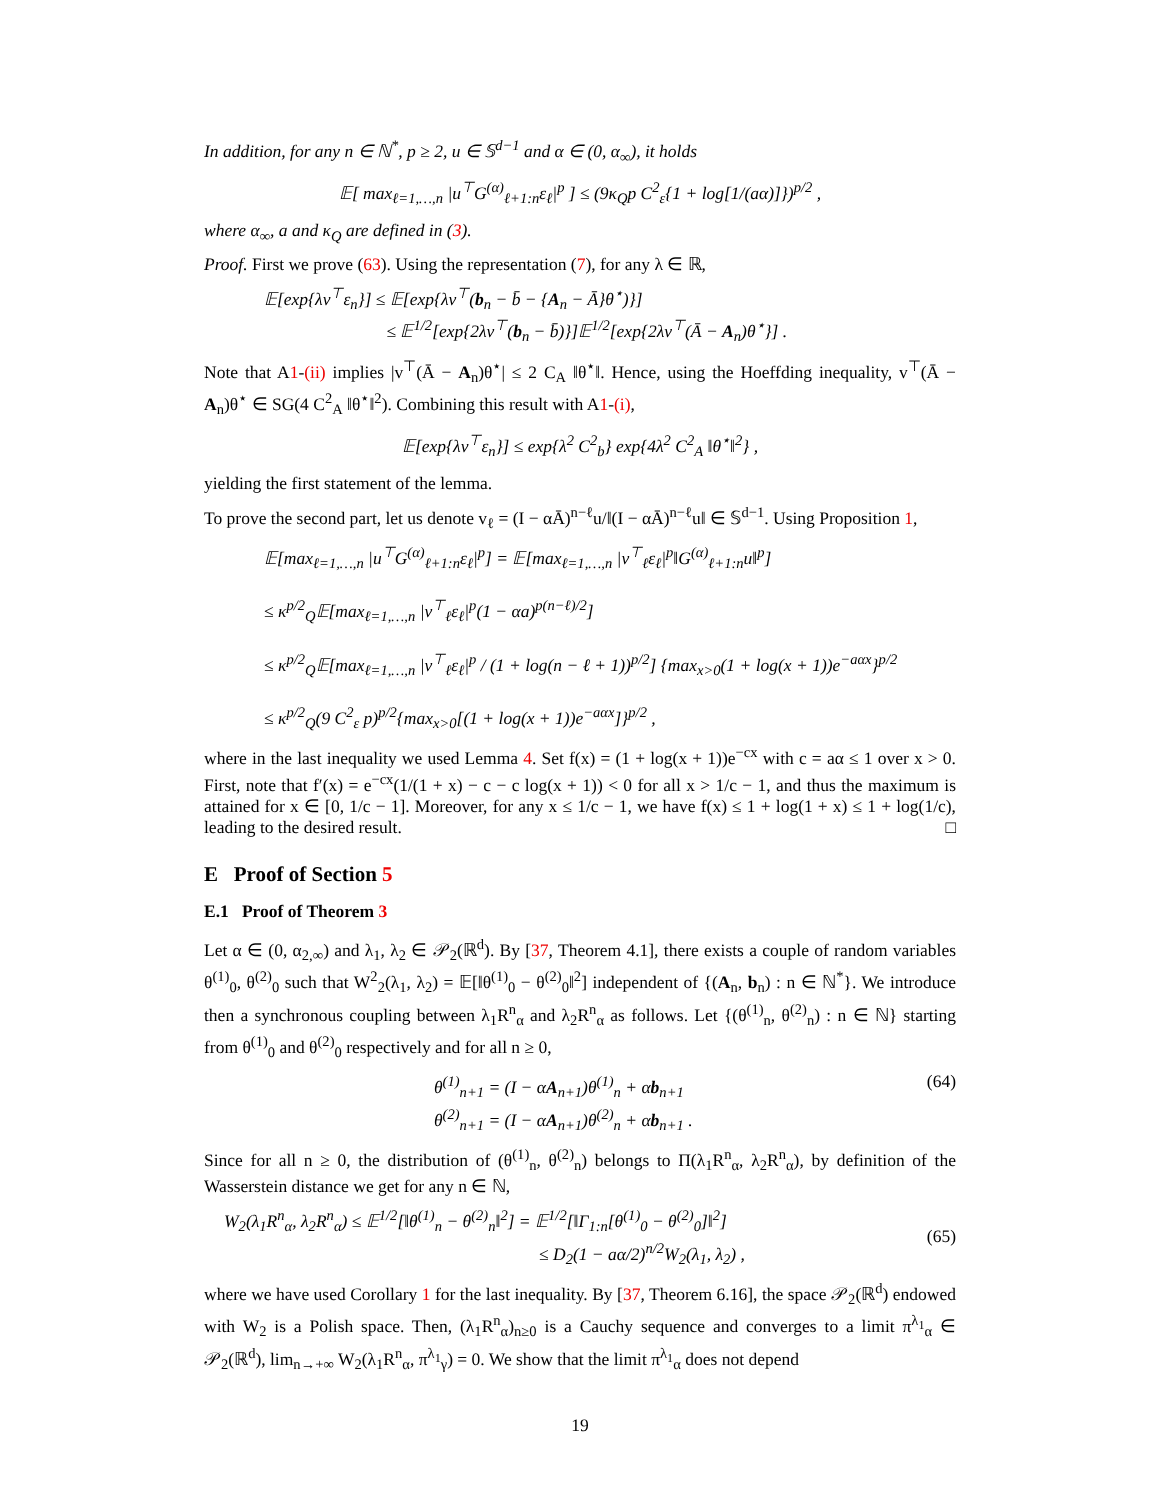In addition, for any n ∈ ℕ<sup>*</sup>, p ≥ 2, u ∈ 𝕊<sup>d−1</sup> and α ∈ (0, α<sub>∞</sub>), it holds
𝔼[ max<sub>ℓ=1,…,n</sub> |u<sup>⊤</sup>G<sup>(α)</sup><sub>ℓ+1:n</sub>ε<sub>ℓ</sub>|<sup>p</sup> ] ≤ (9κ<sub>Q</sub>p C<sup>2</sup><sub>ε</sub>{1 + log[1/(aα)]})<sup>p/2</sup> ,
where α<sub>∞</sub>, a and κ<sub>Q</sub> are defined in (3).
Proof. First we prove (63). Using the representation (7), for any λ ∈ ℝ,
𝔼[exp{λv<sup>⊤</sup>ε<sub>n</sub>}] ≤ 𝔼[exp{λv<sup>⊤</sup>(b<sub>n</sub> − b̄ − {A<sub>n</sub> − Ā}θ<sup>⋆</sup>)}]
≤ 𝔼<sup>1/2</sup>[exp{2λv<sup>⊤</sup>(b<sub>n</sub> − b̄)}]𝔼<sup>1/2</sup>[exp{2λv<sup>⊤</sup>(Ā − A<sub>n</sub>)θ<sup>⋆</sup>}] .
Note that A1-(ii) implies |v<sup>⊤</sup>(Ā − A<sub>n</sub>)θ<sup>⋆</sup>| ≤ 2 C<sub>A</sub> ‖θ<sup>⋆</sup>‖. Hence, using the Hoeffding inequality, v<sup>⊤</sup>(Ā − A<sub>n</sub>)θ<sup>⋆</sup> ∈ SG(4 C<sup>2</sup><sub>A</sub> ‖θ<sup>⋆</sup>‖<sup>2</sup>). Combining this result with A1-(i),
𝔼[exp{λv<sup>⊤</sup>ε<sub>n</sub>}] ≤ exp{λ<sup>2</sup> C<sup>2</sup><sub>b</sub>} exp{4λ<sup>2</sup> C<sup>2</sup><sub>A</sub> ‖θ<sup>⋆</sup>‖<sup>2</sup>} ,
yielding the first statement of the lemma.
To prove the second part, let us denote v<sub>ℓ</sub> = (I − αĀ)<sup>n−ℓ</sup>u/‖(I − αĀ)<sup>n−ℓ</sup>u‖ ∈ 𝕊<sup>d−1</sup>. Using Proposition 1,
𝔼[max<sub>ℓ=1,…,n</sub> |u<sup>⊤</sup>G<sup>(α)</sup><sub>ℓ+1:n</sub>ε<sub>ℓ</sub>|<sup>p</sup>] = 𝔼[max<sub>ℓ=1,…,n</sub> |v<sup>⊤</sup><sub>ℓ</sub>ε<sub>ℓ</sub>|<sup>p</sup>‖G<sup>(α)</sup><sub>ℓ+1:n</sub>u‖<sup>p</sup>]
≤ κ<sup>p/2</sup><sub>Q</sub>𝔼[max<sub>ℓ=1,…,n</sub> |v<sup>⊤</sup><sub>ℓ</sub>ε<sub>ℓ</sub>|<sup>p</sup>(1 − αa)<sup>p(n−ℓ)/2</sup>]
≤ κ<sup>p/2</sup><sub>Q</sub>𝔼[max<sub>ℓ=1,…,n</sub> |v<sup>⊤</sup><sub>ℓ</sub>ε<sub>ℓ</sub>|<sup>p</sup> / (1 + log(n − ℓ + 1))<sup>p/2</sup>] {max<sub>x>0</sub>(1 + log(x + 1))e<sup>−aαx</sup>}<sup>p/2</sup>
≤ κ<sup>p/2</sup><sub>Q</sub>(9 C<sup>2</sup><sub>ε</sub> p)<sup>p/2</sup>{max<sub>x>0</sub>[(1 + log(x + 1))e<sup>−aαx</sup>]}<sup>p/2</sup> ,
where in the last inequality we used Lemma 4. Set f(x) = (1 + log(x + 1))e<sup>−cx</sup> with c = aα ≤ 1 over x > 0. First, note that f′(x) = e<sup>−cx</sup>(1/(1 + x) − c − c log(x + 1)) < 0 for all x > 1/c − 1, and thus the maximum is attained for x ∈ [0, 1/c − 1]. Moreover, for any x ≤ 1/c − 1, we have f(x) ≤ 1 + log(1 + x) ≤ 1 + log(1/c), leading to the desired result. □
E Proof of Section 5
E.1 Proof of Theorem 3
Let α ∈ (0, α<sub>2,∞</sub>) and λ<sub>1</sub>, λ<sub>2</sub> ∈ 𝒫<sub>2</sub>(ℝ<sup>d</sup>). By [37, Theorem 4.1], there exists a couple of random variables θ<sup>(1)</sup><sub>0</sub>, θ<sup>(2)</sup><sub>0</sub> such that W<sup>2</sup><sub>2</sub>(λ<sub>1</sub>, λ<sub>2</sub>) = 𝔼[‖θ<sup>(1)</sup><sub>0</sub> − θ<sup>(2)</sup><sub>0</sub>‖<sup>2</sup>] independent of {(A<sub>n</sub>, b<sub>n</sub>) : n ∈ ℕ<sup>*</sup>}. We introduce then a synchronous coupling between λ<sub>1</sub>R<sup>n</sup><sub>α</sub> and λ<sub>2</sub>R<sup>n</sup><sub>α</sub> as follows. Let {(θ<sup>(1)</sup><sub>n</sub>, θ<sup>(2)</sup><sub>n</sub>) : n ∈ ℕ} starting from θ<sup>(1)</sup><sub>0</sub> and θ<sup>(2)</sup><sub>0</sub> respectively and for all n ≥ 0,
θ<sup>(1)</sup><sub>n+1</sub> = (I − αA<sub>n+1</sub>)θ<sup>(1)</sup><sub>n</sub> + αb<sub>n+1</sub>
θ<sup>(2)</sup><sub>n+1</sub> = (I − αA<sub>n+1</sub>)θ<sup>(2)</sup><sub>n</sub> + αb<sub>n+1</sub> . (64)
Since for all n ≥ 0, the distribution of (θ<sup>(1)</sup><sub>n</sub>, θ<sup>(2)</sup><sub>n</sub>) belongs to Π(λ<sub>1</sub>R<sup>n</sup><sub>α</sub>, λ<sub>2</sub>R<sup>n</sup><sub>α</sub>), by definition of the Wasserstein distance we get for any n ∈ ℕ,
W<sub>2</sub>(λ<sub>1</sub>R<sup>n</sup><sub>α</sub>, λ<sub>2</sub>R<sup>n</sup><sub>α</sub>) ≤ 𝔼<sup>1/2</sup>[‖θ<sup>(1)</sup><sub>n</sub> − θ<sup>(2)</sup><sub>n</sub>‖<sup>2</sup>] = 𝔼<sup>1/2</sup>[‖Γ<sub>1:n</sub>[θ<sup>(1)</sup><sub>0</sub> − θ<sup>(2)</sup><sub>0</sub>]‖<sup>2</sup>]
≤ D<sub>2</sub>(1 − aα/2)<sup>n/2</sup>W<sub>2</sub>(λ<sub>1</sub>, λ<sub>2</sub>) ,
(65)
where we have used Corollary 1 for the last inequality. By [37, Theorem 6.16], the space 𝒫<sub>2</sub>(ℝ<sup>d</sup>) endowed with W<sub>2</sub> is a Polish space. Then, (λ<sub>1</sub>R<sup>n</sup><sub>α</sub>)<sub>n≥0</sub> is a Cauchy sequence and converges to a limit π<sup>λ<sub>1</sub></sup><sub>α</sub> ∈ 𝒫<sub>2</sub>(ℝ<sup>d</sup>), lim<sub>n→+∞</sub> W<sub>2</sub>(λ<sub>1</sub>R<sup>n</sup><sub>α</sub>, π<sup>λ<sub>1</sub></sup><sub>γ</sub>) = 0. We show that the limit π<sup>λ<sub>1</sub></sup><sub>α</sub> does not depend
19